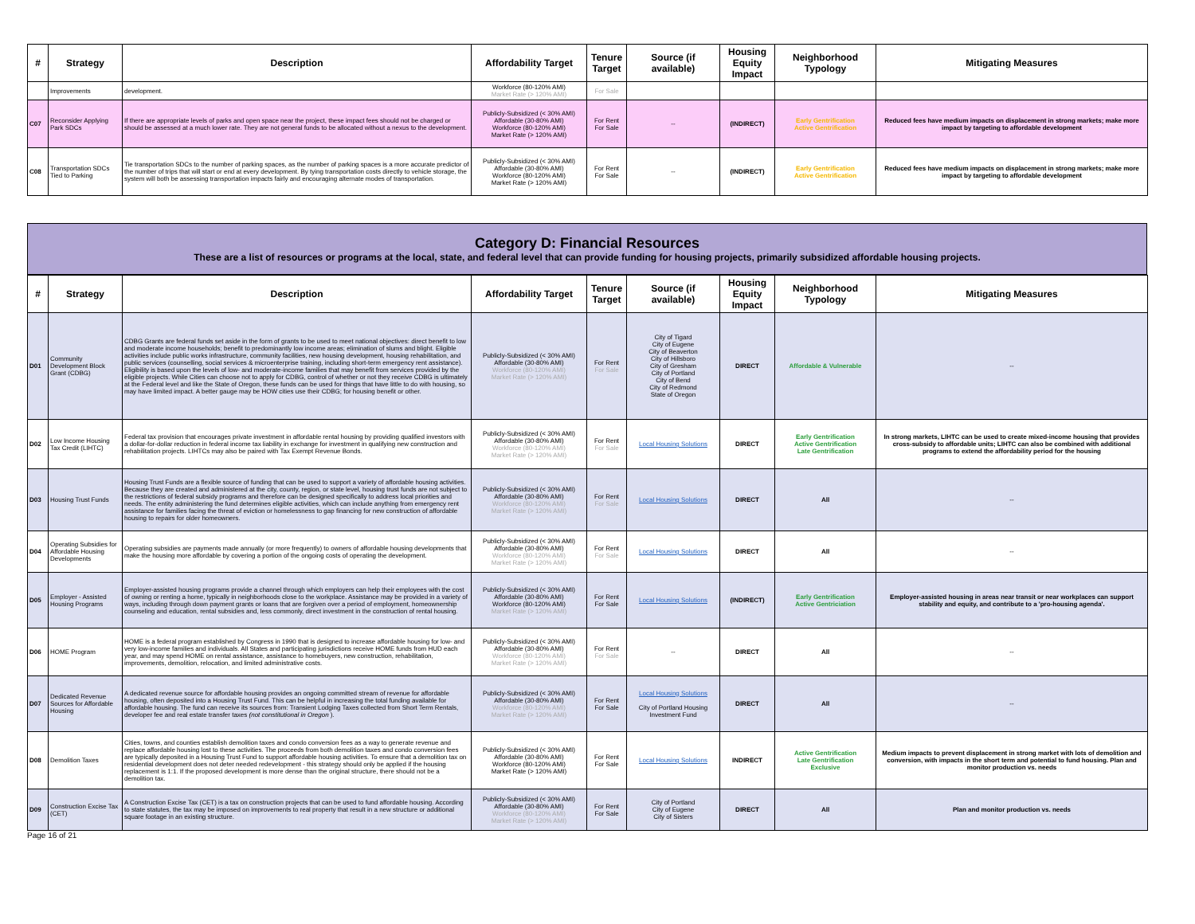| # | Strategy | Description | Affordability Target | Tenure Target | Source (if available) | Housing Equity Impact | Neighborhood Typology | Mitigating Measures |
| --- | --- | --- | --- | --- | --- | --- | --- | --- |
| | Improvements | development. | Workforce (80-120% AMI) Market Rate (> 120% AMI) | For Sale | | | | |
| C07 | Reconsider Applying Park SDCs | If there are appropriate levels of parks and open space near the project, these impact fees should not be charged or should be assessed at a much lower rate. They are not general funds to be allocated without a nexus to the development. | Publicly-Subsidized (< 30% AMI) Affordable (30-80% AMI) Workforce (80-120% AMI) Market Rate (> 120% AMI) | For Rent For Sale | -- | (INDIRECT) | Early Gentrification Active Gentrification | Reduced fees have medium impacts on displacement in strong markets; make more impact by targeting to affordable development |
| C08 | Transportation SDCs Tied to Parking | Tie transportation SDCs to the number of parking spaces, as the number of parking spaces is a more accurate predictor of the number of trips that will start or end at every development. By tying transportation costs directly to vehicle storage, the system will both be assessing transportation impacts fairly and encouraging alternate modes of transportation. | Publicly-Subsidized (< 30% AMI) Affordable (30-80% AMI) Workforce (80-120% AMI) Market Rate (> 120% AMI) | For Rent For Sale | -- | (INDIRECT) | Early Gentrification Active Gentrification | Reduced fees have medium impacts on displacement in strong markets; make more impact by targeting to affordable development |
Category D: Financial Resources
These are a list of resources or programs at the local, state, and federal level that can provide funding for housing projects, primarily subsidized affordable housing projects.
| # | Strategy | Description | Affordability Target | Tenure Target | Source (if available) | Housing Equity Impact | Neighborhood Typology | Mitigating Measures |
| --- | --- | --- | --- | --- | --- | --- | --- | --- |
| D01 | Community Development Block Grant (CDBG) | CDBG Grants are federal funds set aside in the form of grants to be used to meet national objectives: direct benefit to low and moderate income households; benefit to predominantly low income areas; elimination of slums and blight. Eligible activities include public works infrastructure, community facilities, new housing development, housing rehabilitation, and public services (counselling, social services & microenterprise training, including short-term emergency rent assistance). Eligibility is based upon the levels of low- and moderate-income families that may benefit from services provided by the eligible projects. While Cities can choose not to apply for CDBG, control of whether or not they receive CDBG is ultimately at the Federal level and like the State of Oregon, these funds can be used for things that have little to do with housing, so may have limited impact. A better gauge may be HOW cities use their CDBG; for housing benefit or other. | Publicly-Subsidized (< 30% AMI) Affordable (30-80% AMI) Workforce (80-120% AMI) Market Rate (> 120% AMI) | For Rent For Sale | City of Tigard City of Eugene City of Beaverton City of Hillsboro City of Gresham City of Portland City of Bend City of Redmond State of Oregon | DIRECT | Affordable & Vulnerable | -- |
| D02 | Low Income Housing Tax Credit (LIHTC) | Federal tax provision that encourages private investment in affordable rental housing by providing qualified investors with a dollar-for-dollar reduction in federal income tax liability in exchange for investment in qualifying new construction and rehabilitation projects. LIHTCs may also be paired with Tax Exempt Revenue Bonds. | Publicly-Subsidized (< 30% AMI) Affordable (30-80% AMI) Workforce (80-120% AMI) Market Rate (> 120% AMI) | For Rent For Sale | Local Housing Solutions | DIRECT | Early Gentrification Active Gentrification Late Gentrification | In strong markets, LIHTC can be used to create mixed-income housing that provides cross-subsidy to affordable units; LIHTC can also be combined with additional programs to extend the affordability period for the housing |
| D03 | Housing Trust Funds | Housing Trust Funds are a flexible source of funding that can be used to support a variety of affordable housing activities. Because they are created and administered at the city, county, region, or state level, housing trust funds are not subject to the restrictions of federal subsidy programs and therefore can be designed specifically to address local priorities and needs. The entity administering the fund determines eligible activities, which can include anything from emergency rent assistance for families facing the threat of eviction or homelessness to gap financing for new construction of affordable housing to repairs for older homeowners. | Publicly-Subsidized (< 30% AMI) Affordable (30-80% AMI) Workforce (80-120% AMI) Market Rate (> 120% AMI) | For Rent For Sale | Local Housing Solutions | DIRECT | All | -- |
| D04 | Operating Subsidies for Affordable Housing Developments | Operating subsidies are payments made annually (or more frequently) to owners of affordable housing developments that make the housing more affordable by covering a portion of the ongoing costs of operating the development. | Publicly-Subsidized (< 30% AMI) Affordable (30-80% AMI) Workforce (80-120% AMI) Market Rate (> 120% AMI) | For Rent For Sale | Local Housing Solutions | DIRECT | All | -- |
| D05 | Employer - Assisted Housing Programs | Employer-assisted housing programs provide a channel through which employers can help their employees with the cost of owning or renting a home, typically in neighborhoods close to the workplace. Assistance may be provided in a variety of ways, including through down payment grants or loans that are forgiven over a period of employment, homeownership counseling and education, rental subsidies and, less commonly, direct investment in the construction of rental housing. | Publicly-Subsidized (< 30% AMI) Affordable (30-80% AMI) Workforce (80-120% AMI) Market Rate (> 120% AMI) | For Rent For Sale | Local Housing Solutions | (INDIRECT) | Early Gentrification Active Gentriciation | Employer-assisted housing in areas near transit or near workplaces can support stability and equity, and contribute to a 'pro-housing agenda'. |
| D06 | HOME Program | HOME is a federal program established by Congress in 1990 that is designed to increase affordable housing for low- and very low-income families and individuals. All States and participating jurisdictions receive HOME funds from HUD each year, and may spend HOME on rental assistance, assistance to homebuyers, new construction, rehabilitation, improvements, demolition, relocation, and limited administrative costs. | Publicly-Subsidized (< 30% AMI) Affordable (30-80% AMI) Workforce (80-120% AMI) Market Rate (> 120% AMI) | For Rent For Sale | -- | DIRECT | All | -- |
| D07 | Dedicated Revenue Sources for Affordable Housing | A dedicated revenue source for affordable housing provides an ongoing committed stream of revenue for affordable housing, often deposited into a Housing Trust Fund. This can be helpful in increasing the total funding available for affordable housing. The fund can receive its sources from: Transient Lodging Taxes collected from Short Term Rentals, developer fee and real estate transfer taxes (not constitutional in Oregon ). | Publicly-Subsidized (< 30% AMI) Affordable (30-80% AMI) Workforce (80-120% AMI) Market Rate (> 120% AMI) | For Rent For Sale | Local Housing Solutions City of Portland Housing Investment Fund | DIRECT | All | -- |
| D08 | Demolition Taxes | Cities, towns, and counties establish demolition taxes and condo conversion fees as a way to generate revenue and replace affordable housing lost to these activities. The proceeds from both demolition taxes and condo conversion fees are typically deposited in a Housing Trust Fund to support affordable housing activities. To ensure that a demolition tax on residential development does not deter needed redevelopment - this strategy should only be applied if the housing replacement is 1:1. If the proposed development is more dense than the original structure, there should not be a demolition tax. | Publicly-Subsidized (< 30% AMI) Affordable (30-80% AMI) Workforce (80-120% AMI) Market Rate (> 120% AMI) | For Rent For Sale | Local Housing Solutions | INDIRECT | Active Gentrification Late Gentrification Exclusive | Medium impacts to prevent displacement in strong market with lots of demolition and conversion, with impacts in the short term and potential to fund housing. Plan and monitor production vs. needs |
| D09 | Construction Excise Tax (CET) | A Construction Excise Tax (CET) is a tax on construction projects that can be used to fund affordable housing. According to state statutes, the tax may be imposed on improvements to real property that result in a new structure or additional square footage in an existing structure. | Publicly-Subsidized (< 30% AMI) Affordable (30-80% AMI) Workforce (80-120% AMI) Market Rate (> 120% AMI) | For Rent For Sale | City of Portland City of Eugene City of Sisters | DIRECT | All | Plan and monitor production vs. needs |
Page 16 of 21